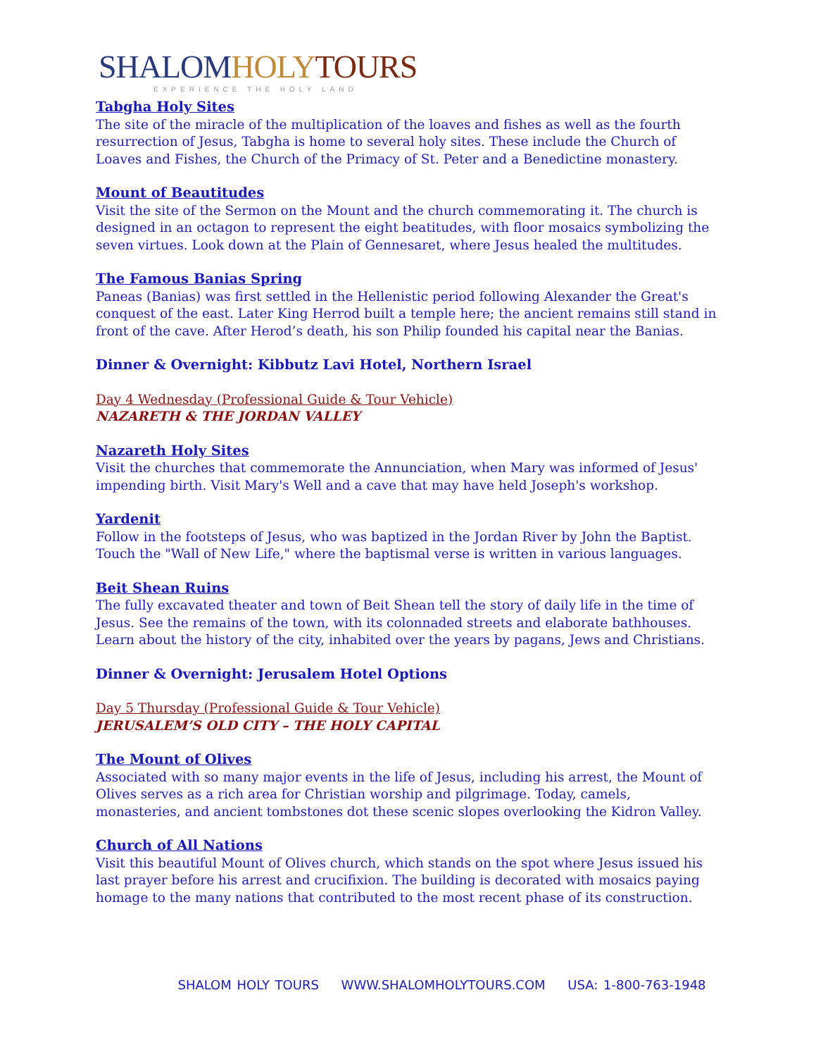SHALOM HOLY TOURS
EXPERIENCE THE HOLY LAND
Tabgha Holy Sites
The site of the miracle of the multiplication of the loaves and fishes as well as the fourth resurrection of Jesus, Tabgha is home to several holy sites. These include the Church of Loaves and Fishes, the Church of the Primacy of St. Peter and a Benedictine monastery.
Mount of Beautitudes
Visit the site of the Sermon on the Mount and the church commemorating it. The church is designed in an octagon to represent the eight beatitudes, with floor mosaics symbolizing the seven virtues. Look down at the Plain of Gennesaret, where Jesus healed the multitudes.
The Famous Banias Spring
Paneas (Banias) was first settled in the Hellenistic period following Alexander the Great's conquest of the east. Later King Herrod built a temple here; the ancient remains still stand in front of the cave. After Herod’s death, his son Philip founded his capital near the Banias.
Dinner & Overnight: Kibbutz Lavi Hotel, Northern Israel
Day 4 Wednesday (Professional Guide & Tour Vehicle)
NAZARETH & THE JORDAN VALLEY
Nazareth Holy Sites
Visit the churches that commemorate the Annunciation, when Mary was informed of Jesus' impending birth. Visit Mary's Well and a cave that may have held Joseph's workshop.
Yardenit
Follow in the footsteps of Jesus, who was baptized in the Jordan River by John the Baptist. Touch the "Wall of New Life," where the baptismal verse is written in various languages.
Beit Shean Ruins
The fully excavated theater and town of Beit Shean tell the story of daily life in the time of Jesus. See the remains of the town, with its colonnaded streets and elaborate bathhouses. Learn about the history of the city, inhabited over the years by pagans, Jews and Christians.
Dinner & Overnight: Jerusalem Hotel Options
Day 5 Thursday (Professional Guide & Tour Vehicle)
JERUSALEM’S OLD CITY – THE HOLY CAPITAL
The Mount of Olives
Associated with so many major events in the life of Jesus, including his arrest, the Mount of Olives serves as a rich area for Christian worship and pilgrimage. Today, camels, monasteries, and ancient tombstones dot these scenic slopes overlooking the Kidron Valley.
Church of All Nations
Visit this beautiful Mount of Olives church, which stands on the spot where Jesus issued his last prayer before his arrest and crucifixion. The building is decorated with mosaics paying homage to the many nations that contributed to the most recent phase of its construction.
SHALOM HOLY TOURS WWW.SHALOMHOLYTOURS.COM USA: 1-800-763-1948